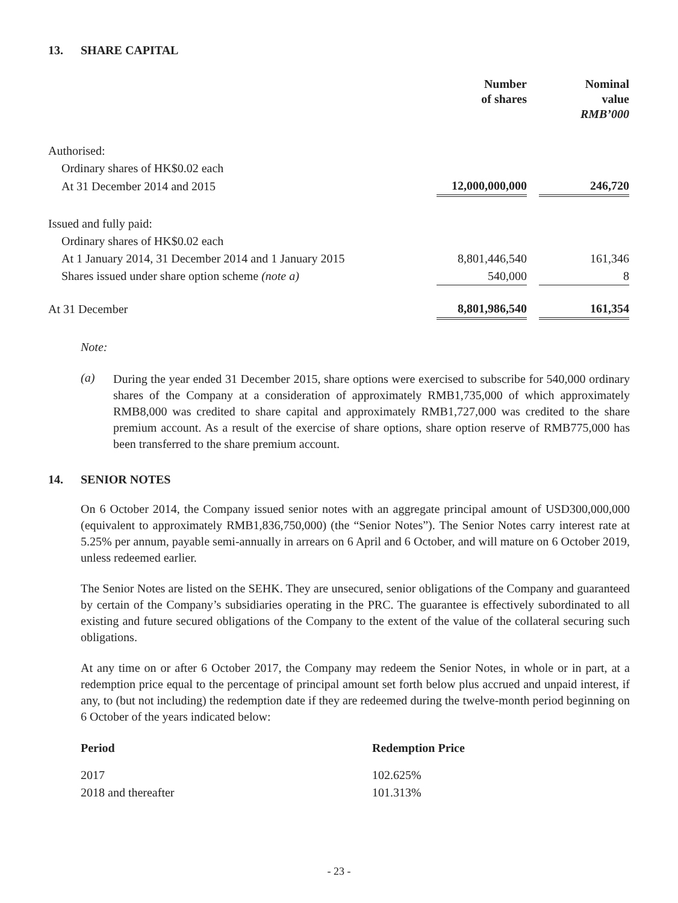13. SHARE CAPITAL
| | Number of shares | | Nominal value RMB’000 |
| --- | --- | --- | --- |
| Authorised: | | | |
| Ordinary shares of HK$0.02 each | | | |
| At 31 December 2014 and 2015 | 12,000,000,000 | | 246,720 |
| Issued and fully paid: | | | |
| Ordinary shares of HK$0.02 each | | | |
| At 1 January 2014, 31 December 2014 and 1 January 2015 | 8,801,446,540 | | 161,346 |
| Shares issued under share option scheme (note a) | 540,000 | | 8 |
| At 31 December | 8,801,986,540 | | 161,354 |
Note:
(a)
During the year ended 31 December 2015, share options were exercised to subscribe for 540,000 ordinary shares of the Company at a consideration of approximately RMB1,735,000 of which approximately RMB8,000 was credited to share capital and approximately RMB1,727,000 was credited to the share premium account. As a result of the exercise of share options, share option reserve of RMB775,000 has been transferred to the share premium account.
14. SENIOR NOTES
On 6 October 2014, the Company issued senior notes with an aggregate principal amount of USD300,000,000 (equivalent to approximately RMB1,836,750,000) (the “Senior Notes”). The Senior Notes carry interest rate at 5.25% per annum, payable semi-annually in arrears on 6 April and 6 October, and will mature on 6 October 2019, unless redeemed earlier.
The Senior Notes are listed on the SEHK. They are unsecured, senior obligations of the Company and guaranteed by certain of the Company’s subsidiaries operating in the PRC. The guarantee is effectively subordinated to all existing and future secured obligations of the Company to the extent of the value of the collateral securing such obligations.
At any time on or after 6 October 2017, the Company may redeem the Senior Notes, in whole or in part, at a redemption price equal to the percentage of principal amount set forth below plus accrued and unpaid interest, if any, to (but not including) the redemption date if they are redeemed during the twelve-month period beginning on 6 October of the years indicated below:
| Period | Redemption Price |
| --- | --- |
| 2017 | 102.625% |
| 2018 and thereafter | 101.313% |
- 23 -